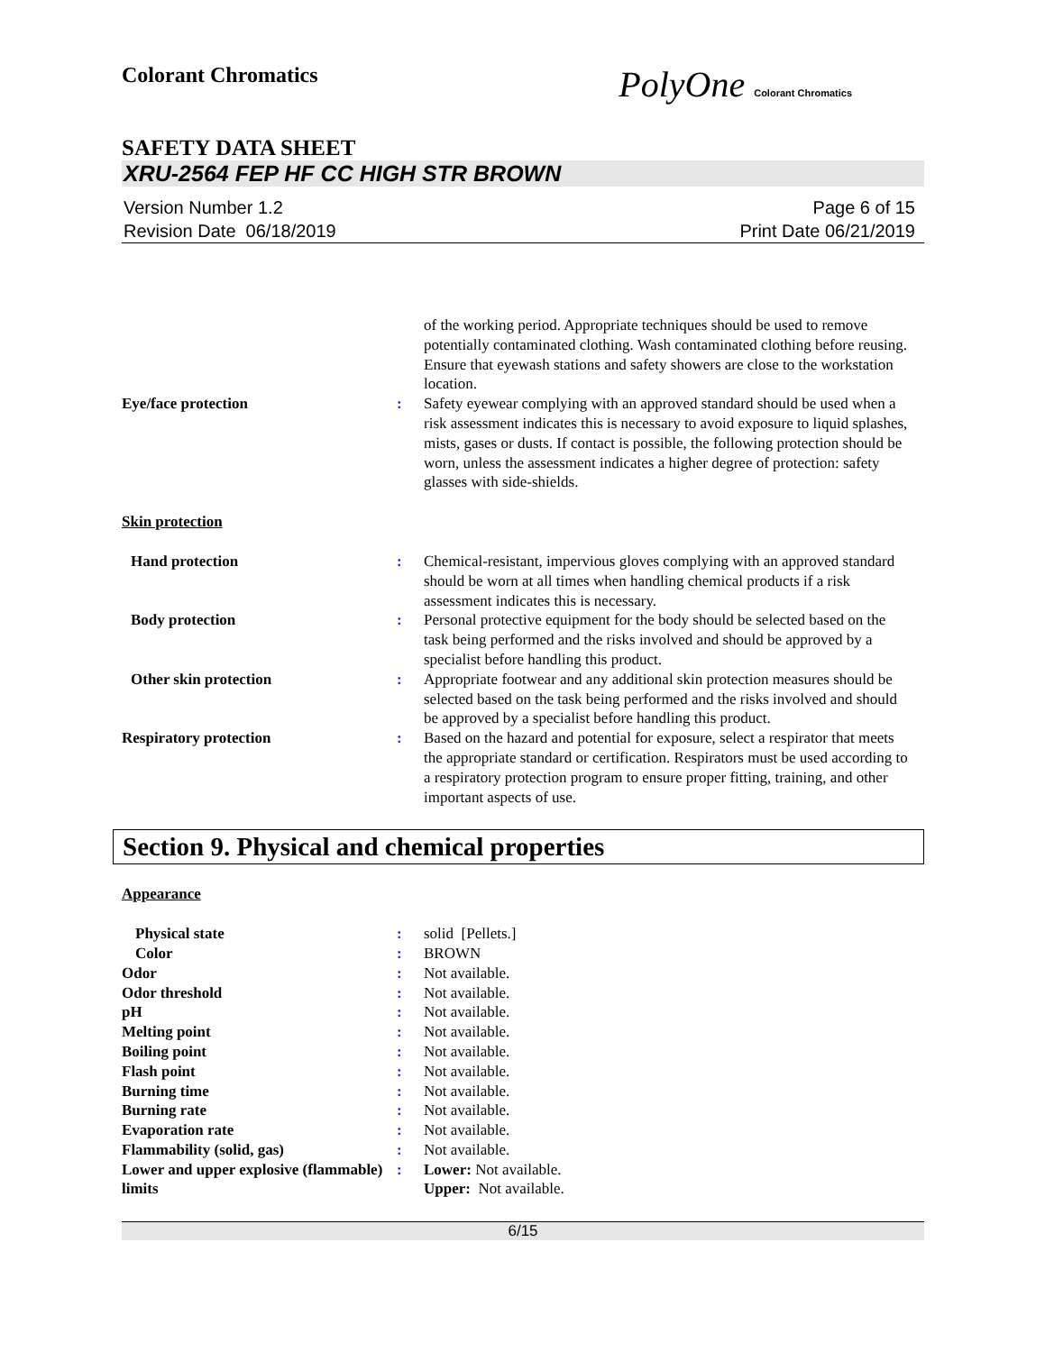Colorant Chromatics
PolyOne Colorant Chromatics
SAFETY DATA SHEET
XRU-2564 FEP HF CC HIGH STR BROWN
Version Number 1.2
Revision Date 06/18/2019
Page 6 of 15
Print Date 06/21/2019
of the working period. Appropriate techniques should be used to remove potentially contaminated clothing. Wash contaminated clothing before reusing. Ensure that eyewash stations and safety showers are close to the workstation location.
Eye/face protection : Safety eyewear complying with an approved standard should be used when a risk assessment indicates this is necessary to avoid exposure to liquid splashes, mists, gases or dusts. If contact is possible, the following protection should be worn, unless the assessment indicates a higher degree of protection: safety glasses with side-shields.
Skin protection
Hand protection : Chemical-resistant, impervious gloves complying with an approved standard should be worn at all times when handling chemical products if a risk assessment indicates this is necessary.
Body protection : Personal protective equipment for the body should be selected based on the task being performed and the risks involved and should be approved by a specialist before handling this product.
Other skin protection : Appropriate footwear and any additional skin protection measures should be selected based on the task being performed and the risks involved and should be approved by a specialist before handling this product.
Respiratory protection : Based on the hazard and potential for exposure, select a respirator that meets the appropriate standard or certification. Respirators must be used according to a respiratory protection program to ensure proper fitting, training, and other important aspects of use.
Section 9. Physical and chemical properties
Appearance
Physical state : solid [Pellets.]
Color : BROWN
Odor : Not available.
Odor threshold : Not available.
pH : Not available.
Melting point : Not available.
Boiling point : Not available.
Flash point : Not available.
Burning time : Not available.
Burning rate : Not available.
Evaporation rate : Not available.
Flammability (solid, gas) : Not available.
Lower and upper explosive (flammable) limits
: Lower: Not available.
Upper: Not available.
6/15